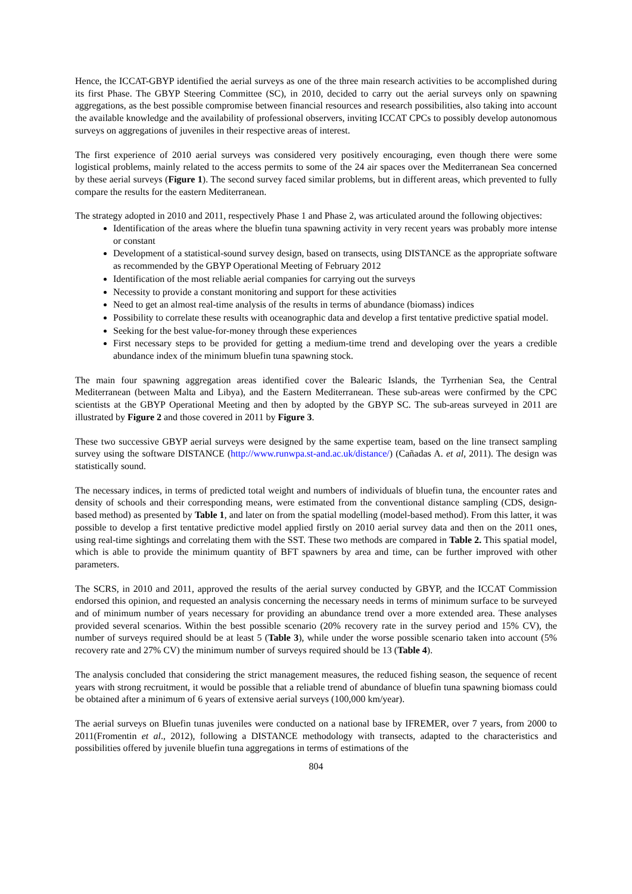Hence, the ICCAT-GBYP identified the aerial surveys as one of the three main research activities to be accomplished during its first Phase. The GBYP Steering Committee (SC), in 2010, decided to carry out the aerial surveys only on spawning aggregations, as the best possible compromise between financial resources and research possibilities, also taking into account the available knowledge and the availability of professional observers, inviting ICCAT CPCs to possibly develop autonomous surveys on aggregations of juveniles in their respective areas of interest.
The first experience of 2010 aerial surveys was considered very positively encouraging, even though there were some logistical problems, mainly related to the access permits to some of the 24 air spaces over the Mediterranean Sea concerned by these aerial surveys (Figure 1). The second survey faced similar problems, but in different areas, which prevented to fully compare the results for the eastern Mediterranean.
The strategy adopted in 2010 and 2011, respectively Phase 1 and Phase 2, was articulated around the following objectives:
Identification of the areas where the bluefin tuna spawning activity in very recent years was probably more intense or constant
Development of a statistical-sound survey design, based on transects, using DISTANCE as the appropriate software as recommended by the GBYP Operational Meeting of February 2012
Identification of the most reliable aerial companies for carrying out the surveys
Necessity to provide a constant monitoring and support for these activities
Need to get an almost real-time analysis of the results in terms of abundance (biomass) indices
Possibility to correlate these results with oceanographic data and develop a first tentative predictive spatial model.
Seeking for the best value-for-money through these experiences
First necessary steps to be provided for getting a medium-time trend and developing over the years a credible abundance index of the minimum bluefin tuna spawning stock.
The main four spawning aggregation areas identified cover the Balearic Islands, the Tyrrhenian Sea, the Central Mediterranean (between Malta and Libya), and the Eastern Mediterranean. These sub-areas were confirmed by the CPC scientists at the GBYP Operational Meeting and then by adopted by the GBYP SC. The sub-areas surveyed in 2011 are illustrated by Figure 2 and those covered in 2011 by Figure 3.
These two successive GBYP aerial surveys were designed by the same expertise team, based on the line transect sampling survey using the software DISTANCE (http://www.runwpa.st-and.ac.uk/distance/) (Cañadas A. et al, 2011). The design was statistically sound.
The necessary indices, in terms of predicted total weight and numbers of individuals of bluefin tuna, the encounter rates and density of schools and their corresponding means, were estimated from the conventional distance sampling (CDS, design-based method) as presented by Table 1, and later on from the spatial modelling (model-based method). From this latter, it was possible to develop a first tentative predictive model applied firstly on 2010 aerial survey data and then on the 2011 ones, using real-time sightings and correlating them with the SST. These two methods are compared in Table 2. This spatial model, which is able to provide the minimum quantity of BFT spawners by area and time, can be further improved with other parameters.
The SCRS, in 2010 and 2011, approved the results of the aerial survey conducted by GBYP, and the ICCAT Commission endorsed this opinion, and requested an analysis concerning the necessary needs in terms of minimum surface to be surveyed and of minimum number of years necessary for providing an abundance trend over a more extended area. These analyses provided several scenarios. Within the best possible scenario (20% recovery rate in the survey period and 15% CV), the number of surveys required should be at least 5 (Table 3), while under the worse possible scenario taken into account (5% recovery rate and 27% CV) the minimum number of surveys required should be 13 (Table 4).
The analysis concluded that considering the strict management measures, the reduced fishing season, the sequence of recent years with strong recruitment, it would be possible that a reliable trend of abundance of bluefin tuna spawning biomass could be obtained after a minimum of 6 years of extensive aerial surveys (100,000 km/year).
The aerial surveys on Bluefin tunas juveniles were conducted on a national base by IFREMER, over 7 years, from 2000 to 2011(Fromentin et al., 2012), following a DISTANCE methodology with transects, adapted to the characteristics and possibilities offered by juvenile bluefin tuna aggregations in terms of estimations of the
804